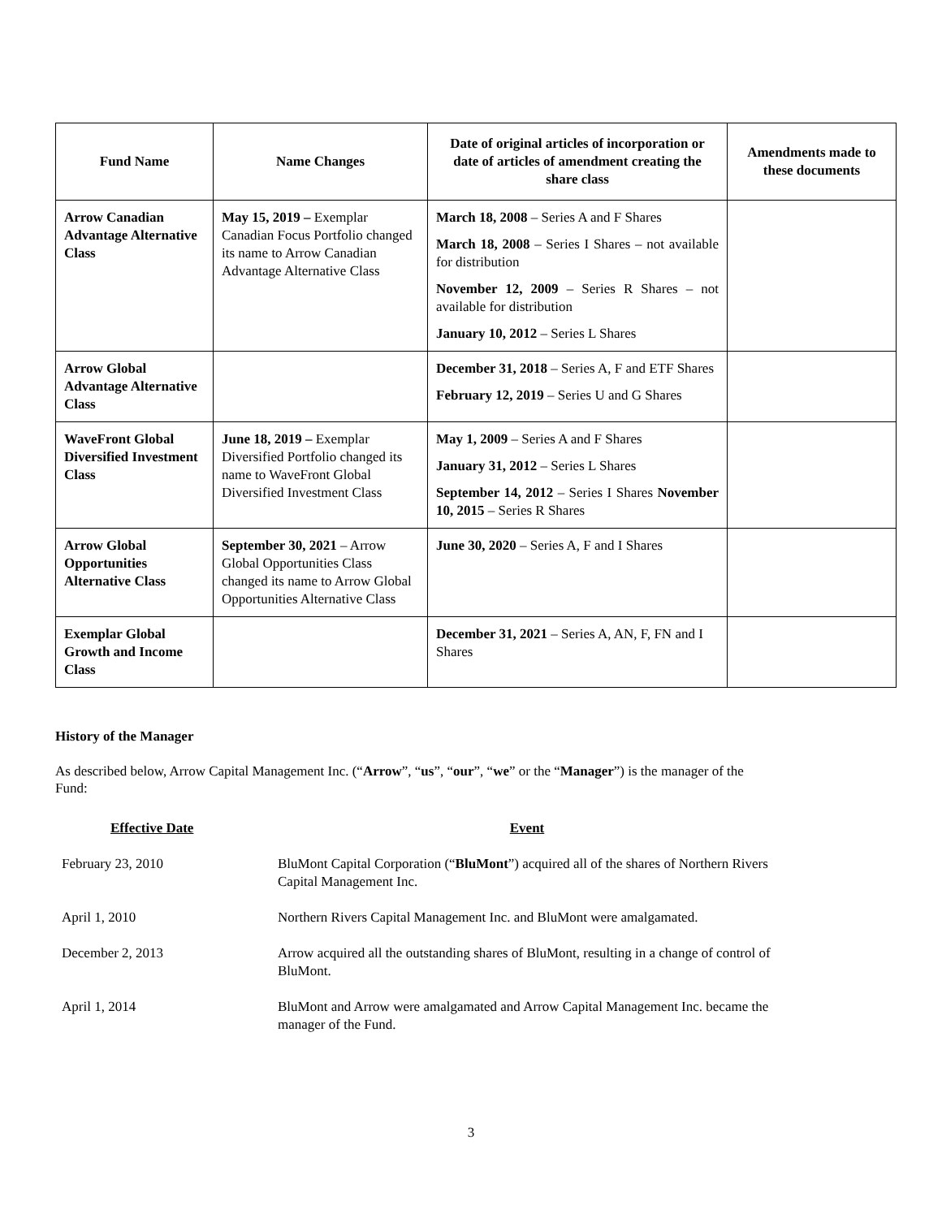| Fund Name | Name Changes | Date of original articles of incorporation or date of articles of amendment creating the share class | Amendments made to these documents |
| --- | --- | --- | --- |
| Arrow Canadian Advantage Alternative Class | May 15, 2019 – Exemplar Canadian Focus Portfolio changed its name to Arrow Canadian Advantage Alternative Class | March 18, 2008 – Series A and F Shares March 18, 2008 – Series I Shares – not available for distribution November 12, 2009 – Series R Shares – not available for distribution January 10, 2012 – Series L Shares | |
| Arrow Global Advantage Alternative Class | | December 31, 2018 – Series A, F and ETF Shares February 12, 2019 – Series U and G Shares | |
| WaveFront Global Diversified Investment Class | June 18, 2019 – Exemplar Diversified Portfolio changed its name to WaveFront Global Diversified Investment Class | May 1, 2009 – Series A and F Shares January 31, 2012 – Series L Shares September 14, 2012 – Series I Shares November 10, 2015 – Series R Shares | |
| Arrow Global Opportunities Alternative Class | September 30, 2021 – Arrow Global Opportunities Class changed its name to Arrow Global Opportunities Alternative Class | June 30, 2020 – Series A, F and I Shares | |
| Exemplar Global Growth and Income Class | | December 31, 2021 – Series A, AN, F, FN and I Shares | |
History of the Manager
As described below, Arrow Capital Management Inc. (“Arrow”, “us”, “our”, “we” or the “Manager”) is the manager of the Fund:
| Effective Date | Event |
| --- | --- |
| February 23, 2010 | BluMont Capital Corporation (“ BluMont ”) acquired all of the shares of Northern Rivers Capital Management Inc. |
| April 1, 2010 | Northern Rivers Capital Management Inc. and BluMont were amalgamated. |
| December 2, 2013 | Arrow acquired all the outstanding shares of BluMont, resulting in a change of control of BluMont. |
| April 1, 2014 | BluMont and Arrow were amalgamated and Arrow Capital Management Inc. became the manager of the Fund. |
3